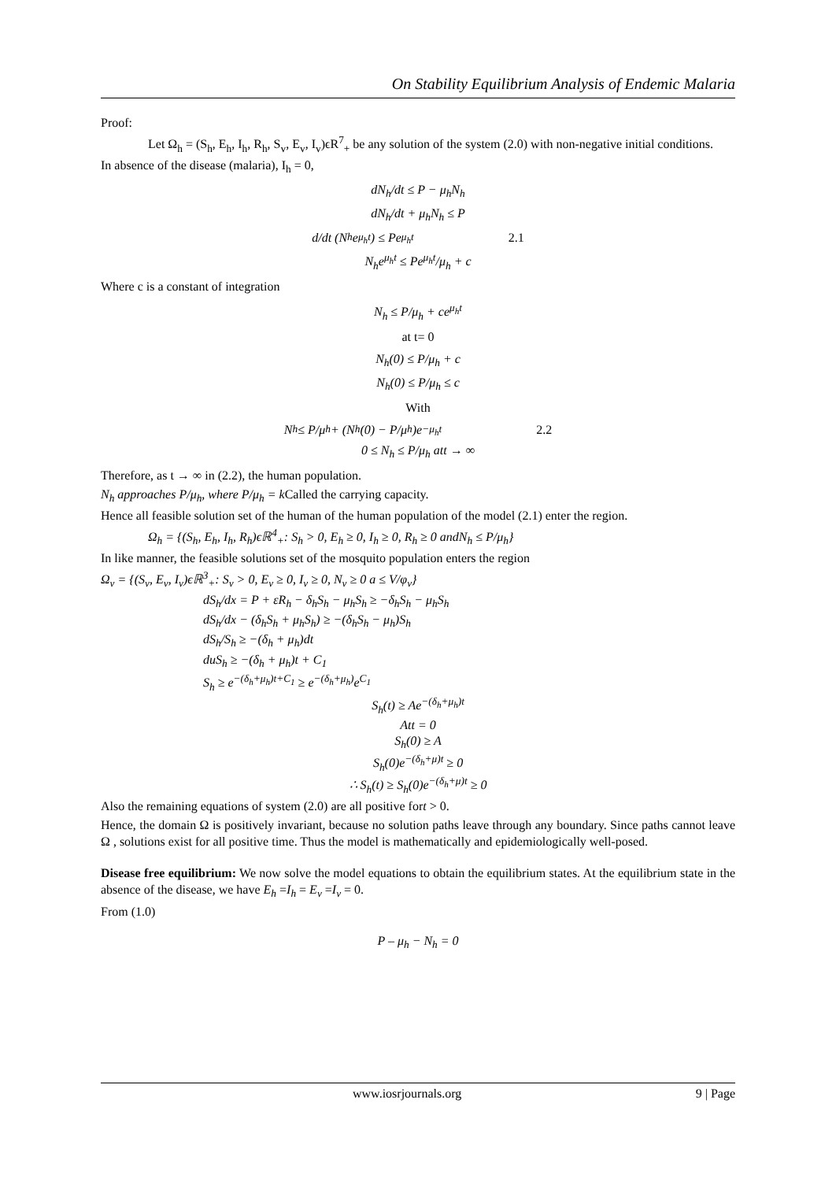On Stability Equilibrium Analysis of Endemic Malaria
Proof:
Let Ω<sub>h</sub> = (S<sub>h</sub>, E<sub>h</sub>, I<sub>h</sub>, R<sub>h</sub>, S<sub>v</sub>, E<sub>v</sub>, I<sub>v</sub>)ϵR<sup>7</sup><sub>+</sub> be any solution of the system (2.0) with non-negative initial conditions.
In absence of the disease (malaria), I<sub>h</sub> = 0,
dN<sub>h</sub>/dt ≤ P − μ<sub>h</sub>N<sub>h</sub>
dN<sub>h</sub>/dt + μ<sub>h</sub>N<sub>h</sub> ≤ P
d/dt (N<sub>h</sub>e<sup>μ<sub>h</sub>t</sup>) ≤ Pe<sup>μ<sub>h</sub>t</sup> 2.1
N<sub>h</sub>e<sup>μ<sub>h</sub>t</sup> ≤ Pe<sup>μ<sub>h</sub>t</sup>/μ<sub>h</sub> + c
Where c is a constant of integration
N<sub>h</sub> ≤ P/μ<sub>h</sub> + ce<sup>μ<sub>h</sub>t</sup>
at t= 0
N<sub>h</sub>(0) ≤ P/μ<sub>h</sub> + c
N<sub>h</sub>(0) ≤ P/μ<sub>h</sub> ≤ c
With
N<sub>h</sub> ≤ P/μ<sub>h</sub> + (N<sub>h</sub>(0) − P/μ<sub>h</sub>)e<sup>−μ<sub>h</sub>t</sup> 2.2
0 ≤ N<sub>h</sub> ≤ P/μ<sub>h</sub> att → ∞
Therefore, as t → ∞ in (2.2), the human population.
N<sub>h</sub> approaches P/μ<sub>h</sub>, where P/μ<sub>h</sub> = k Called the carrying capacity.
Hence all feasible solution set of the human of the human population of the model (2.1) enter the region.
Ω<sub>h</sub> = {(S<sub>h</sub>, E<sub>h</sub>, I<sub>h</sub>, R<sub>h</sub>)ϵℝ<sup>4</sup><sub>+</sub>: S<sub>h</sub> > 0, E<sub>h</sub> ≥ 0, I<sub>h</sub> ≥ 0, R<sub>h</sub> ≥ 0 andN<sub>h</sub> ≤ P/μ<sub>h</sub>}
In like manner, the feasible solutions set of the mosquito population enters the region
Ω<sub>v</sub> = {(S<sub>v</sub>, E<sub>v</sub>, I<sub>v</sub>)ϵℝ<sup>3</sup><sub>+</sub>: S<sub>v</sub> > 0, E<sub>v</sub> ≥ 0, I<sub>v</sub> ≥ 0, N<sub>v</sub> ≥ 0 a ≤ V/φ<sub>v</sub>}
dS<sub>h</sub>/dx = P + εR<sub>h</sub> − δ<sub>h</sub>S<sub>h</sub> − μ<sub>h</sub>S<sub>h</sub> ≥ −δ<sub>h</sub>S<sub>h</sub> − μ<sub>h</sub>S<sub>h</sub>
dS<sub>h</sub>/dx − (δ<sub>h</sub>S<sub>h</sub> + μ<sub>h</sub>S<sub>h</sub>) ≥ −(δ<sub>h</sub>S<sub>h</sub> − μ<sub>h</sub>)S<sub>h</sub>
dS<sub>h</sub>/S<sub>h</sub> ≥ −(δ<sub>h</sub> + μ<sub>h</sub>)dt
duS<sub>h</sub> ≥ −(δ<sub>h</sub> + μ<sub>h</sub>)t + C<sub>1</sub>
S<sub>h</sub> ≥ e<sup>−(δ<sub>h</sub>+μ<sub>h</sub>)t+C<sub>1</sub></sup> ≥ e<sup>−(δ<sub>h</sub>+μ<sub>h</sub>)</sup>e<sup>C<sub>1</sub></sup>
S<sub>h</sub>(t) ≥ Ae<sup>−(δ<sub>h</sub>+μ<sub>h</sub>)t</sup>
Att = 0
S<sub>h</sub>(0) ≥ A
S<sub>h</sub>(0)e<sup>−(δ<sub>h</sub>+μ)t</sup> ≥ 0
∴ S<sub>h</sub>(t) ≥ S<sub>h</sub>(0)e<sup>−(δ<sub>h</sub>+μ)t</sup> ≥ 0
Also the remaining equations of system (2.0) are all positive fort > 0.
Hence, the domain Ω is positively invariant, because no solution paths leave through any boundary. Since paths cannot leave Ω , solutions exist for all positive time. Thus the model is mathematically and epidemiologically well-posed.
Disease free equilibrium: We now solve the model equations to obtain the equilibrium states. At the equilibrium state in the absence of the disease, we have E<sub>h</sub> =I<sub>h</sub> = E<sub>v</sub> =I<sub>v</sub> = 0.
From (1.0)
P – μ<sub>h</sub> − N<sub>h</sub> = 0
www.iosrjournals.org 9 | Page